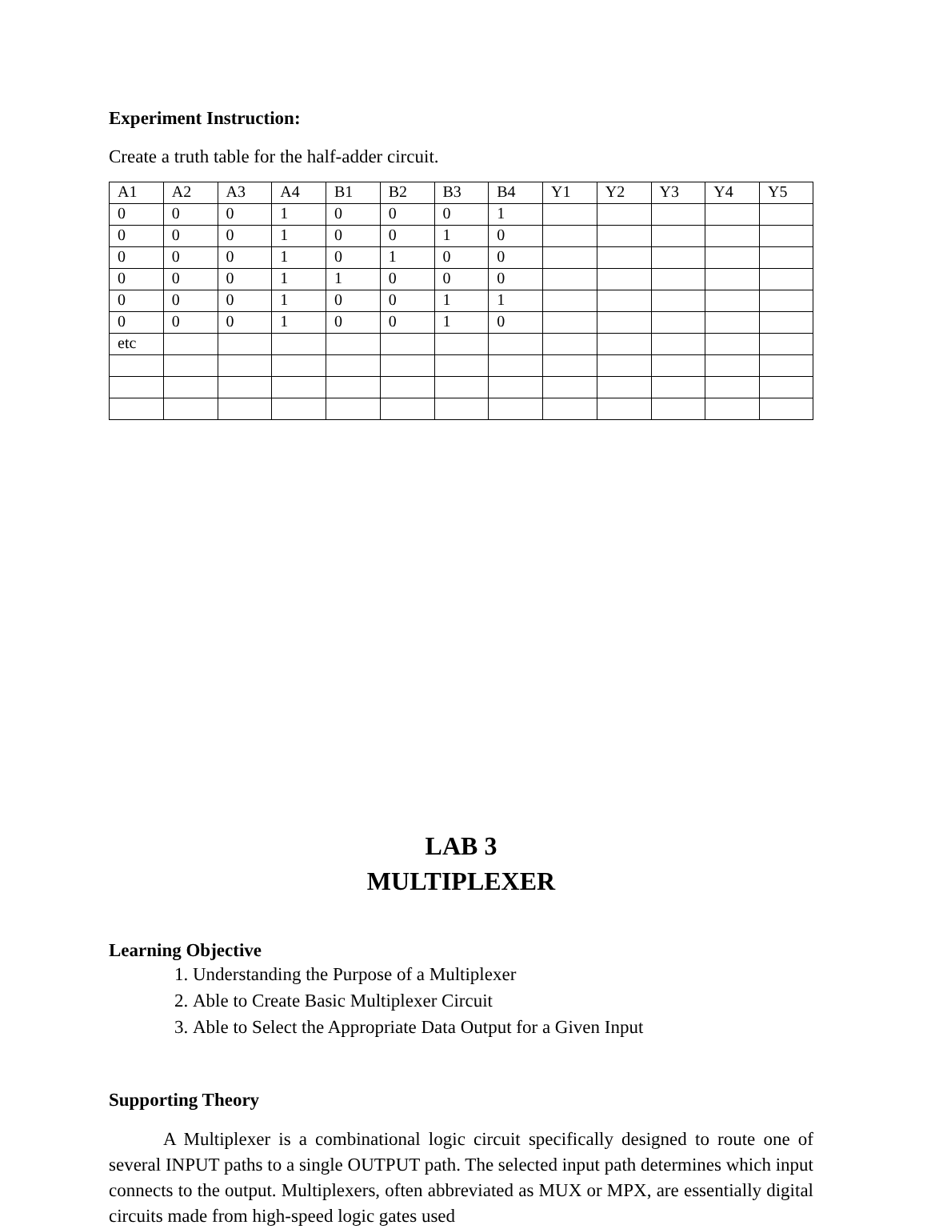Experiment Instruction:
Create a truth table for the half-adder circuit.
| A1 | A2 | A3 | A4 | B1 | B2 | B3 | B4 | Y1 | Y2 | Y3 | Y4 | Y5 |
| 0 | 0 | 0 | 1 | 0 | 0 | 0 | 1 | | | | | |
| 0 | 0 | 0 | 1 | 0 | 0 | 1 | 0 | | | | | |
| 0 | 0 | 0 | 1 | 0 | 1 | 0 | 0 | | | | | |
| 0 | 0 | 0 | 1 | 1 | 0 | 0 | 0 | | | | | |
| 0 | 0 | 0 | 1 | 0 | 0 | 1 | 1 | | | | | |
| 0 | 0 | 0 | 1 | 0 | 0 | 1 | 0 | | | | | |
| etc | | | | | | | | | | | | |
LAB 3
MULTIPLEXER
Learning Objective
1. Understanding the Purpose of a Multiplexer
2. Able to Create Basic Multiplexer Circuit
3. Able to Select the Appropriate Data Output for a Given Input
Supporting Theory
A Multiplexer is a combinational logic circuit specifically designed to route one of several INPUT paths to a single OUTPUT path. The selected input path determines which input connects to the output. Multiplexers, often abbreviated as MUX or MPX, are essentially digital circuits made from high-speed logic gates used